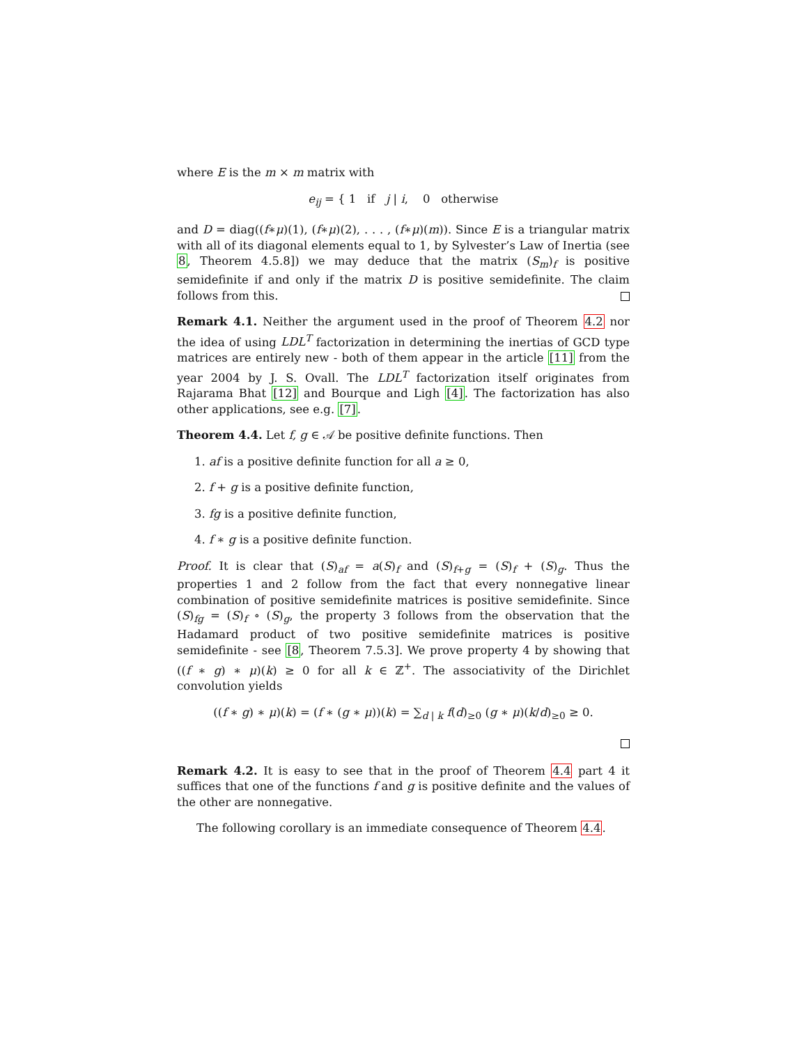where E is the m × m matrix with
e<sub>ij</sub> = { 1 if j | i, 0 otherwise
and D = diag((f∗μ)(1), (f∗μ)(2), . . . , (f∗μ)(m)). Since E is a triangular matrix with all of its diagonal elements equal to 1, by Sylvester’s Law of Inertia (see 8, Theorem 4.5.8]) we may deduce that the matrix (S<sub>m</sub>)<sub>f</sub> is positive semidefinite if and only if the matrix D is positive semidefinite. The claim follows from this.
Remark 4.1. Neither the argument used in the proof of Theorem 4.2 nor the idea of using LDL<sup>T</sup> factorization in determining the inertias of GCD type matrices are entirely new - both of them appear in the article [11] from the year 2004 by J. S. Ovall. The LDL<sup>T</sup> factorization itself originates from Rajarama Bhat [12] and Bourque and Ligh [4]. The factorization has also other applications, see e.g. [7].
Theorem 4.4. Let f, g ∈ 𝒜 be positive definite functions. Then
1. af is a positive definite function for all a ≥ 0,
2. f + g is a positive definite function,
3. fg is a positive definite function,
4. f ∗ g is a positive definite function.
Proof. It is clear that (S)<sub>af</sub> = a(S)<sub>f</sub> and (S)<sub>f+g</sub> = (S)<sub>f</sub> + (S)<sub>g</sub>. Thus the properties 1 and 2 follow from the fact that every nonnegative linear combination of positive semidefinite matrices is positive semidefinite. Since (S)<sub>fg</sub> = (S)<sub>f</sub> ∘ (S)<sub>g</sub>, the property 3 follows from the observation that the Hadamard product of two positive semidefinite matrices is positive semidefinite - see [8, Theorem 7.5.3]. We prove property 4 by showing that ((f ∗ g) ∗ μ)(k) ≥ 0 for all k ∈ ℤ<sup>+</sup>. The associativity of the Dirichlet convolution yields
((f ∗ g) ∗ μ)(k) = (f ∗ (g ∗ μ))(k) = ∑<sub>d | k</sub> f(d)<sub>≥0</sub> (g ∗ μ)(k/d)<sub>≥0</sub> ≥ 0.
Remark 4.2. It is easy to see that in the proof of Theorem 4.4 part 4 it suffices that one of the functions f and g is positive definite and the values of the other are nonnegative.
The following corollary is an immediate consequence of Theorem 4.4.